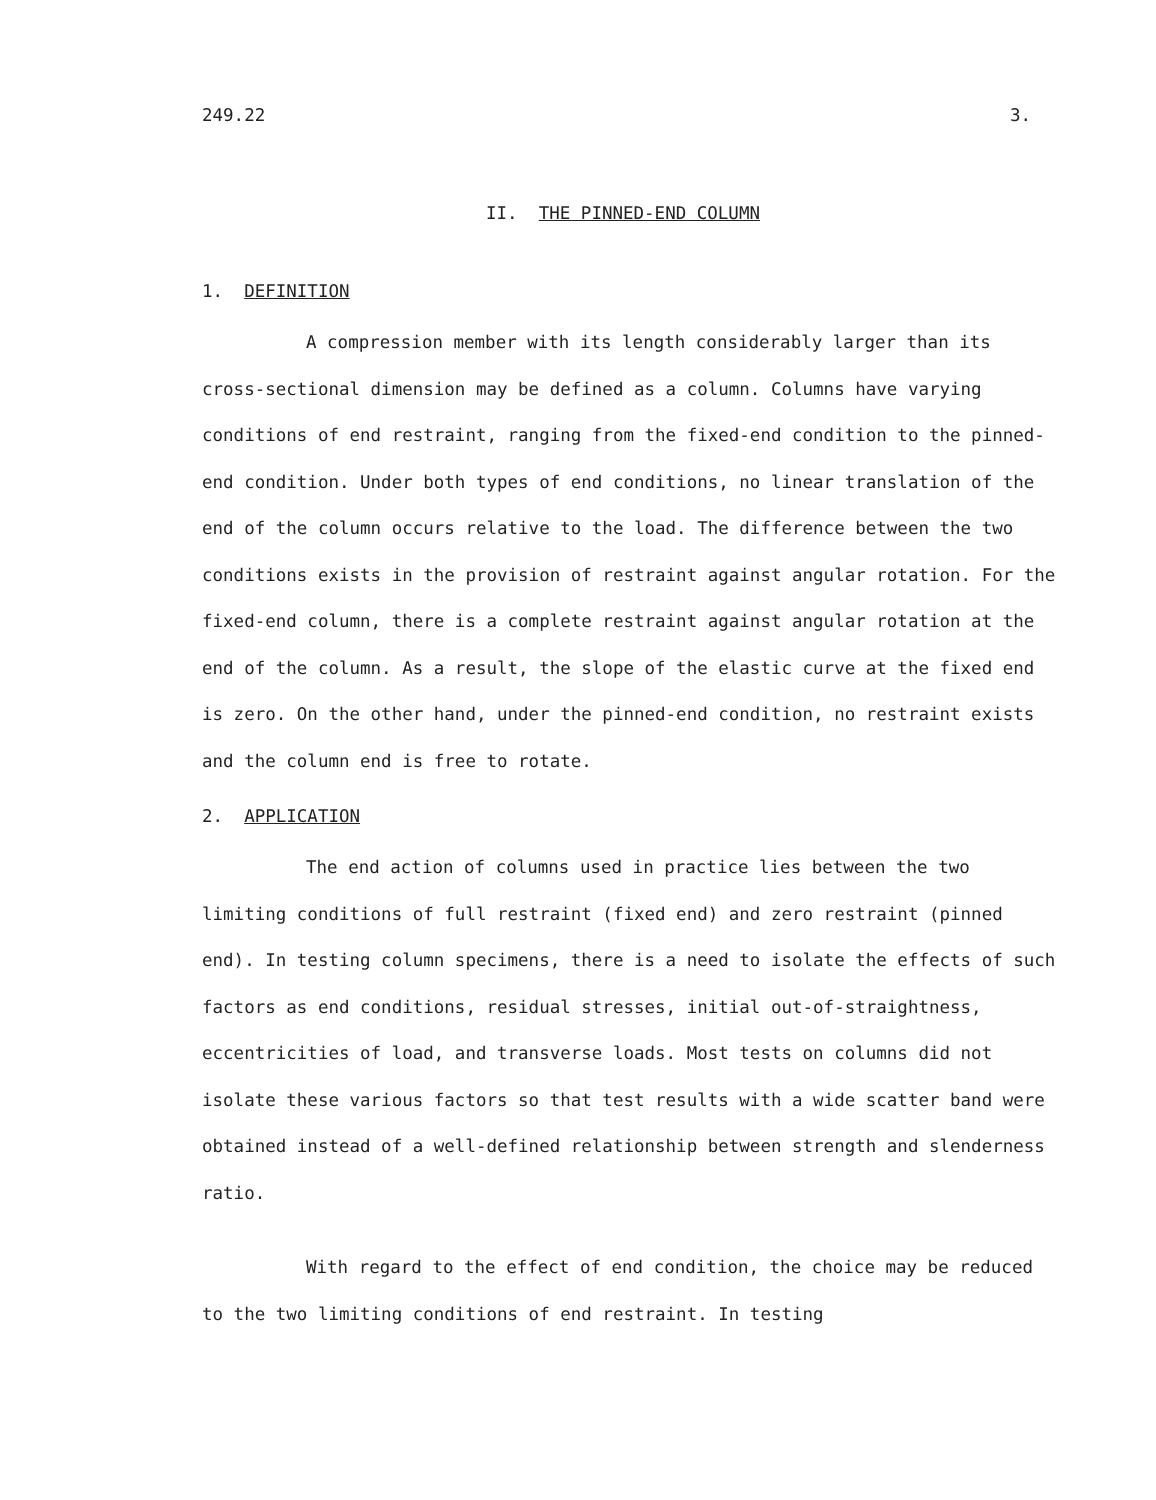249.22 3.
II. THE PINNED-END COLUMN
1. DEFINITION
A compression member with its length considerably larger than its cross-sectional dimension may be defined as a column. Columns have varying conditions of end restraint, ranging from the fixed-end condition to the pinned-end condition. Under both types of end conditions, no linear translation of the end of the column occurs relative to the load. The difference between the two conditions exists in the provision of restraint against angular rotation. For the fixed-end column, there is a complete restraint against angular rotation at the end of the column. As a result, the slope of the elastic curve at the fixed end is zero. On the other hand, under the pinned-end condition, no restraint exists and the column end is free to rotate.
2. APPLICATION
The end action of columns used in practice lies between the two limiting conditions of full restraint (fixed end) and zero restraint (pinned end). In testing column specimens, there is a need to isolate the effects of such factors as end conditions, residual stresses, initial out-of-straightness, eccentricities of load, and transverse loads. Most tests on columns did not isolate these various factors so that test results with a wide scatter band were obtained instead of a well-defined relationship between strength and slenderness ratio.
With regard to the effect of end condition, the choice may be reduced to the two limiting conditions of end restraint. In testing